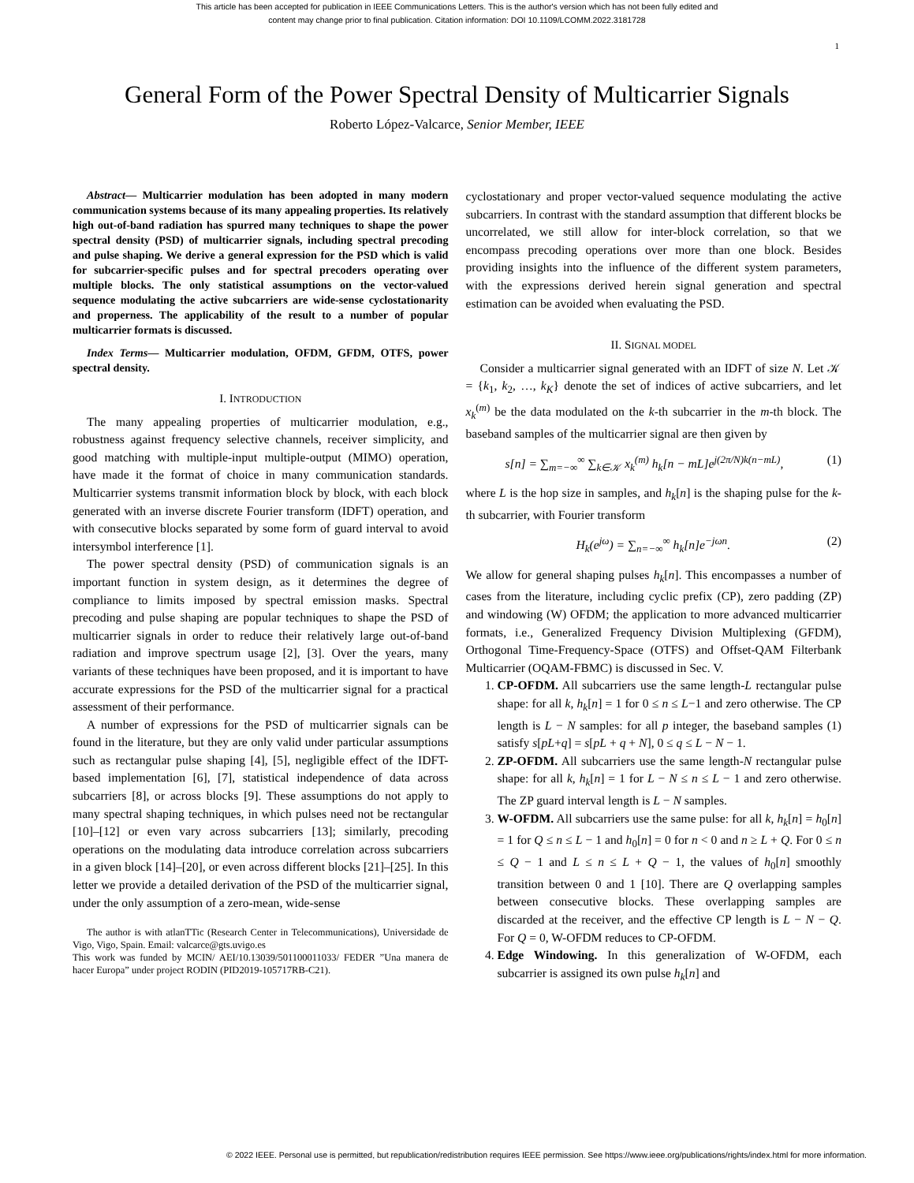This article has been accepted for publication in IEEE Communications Letters. This is the author's version which has not been fully edited and
content may change prior to final publication. Citation information: DOI 10.1109/LCOMM.2022.3181728
1
General Form of the Power Spectral Density of Multicarrier Signals
Roberto López-Valcarce, Senior Member, IEEE
Abstract— Multicarrier modulation has been adopted in many modern communication systems because of its many appealing properties. Its relatively high out-of-band radiation has spurred many techniques to shape the power spectral density (PSD) of multicarrier signals, including spectral precoding and pulse shaping. We derive a general expression for the PSD which is valid for subcarrier-specific pulses and for spectral precoders operating over multiple blocks. The only statistical assumptions on the vector-valued sequence modulating the active subcarriers are wide-sense cyclostationarity and properness. The applicability of the result to a number of popular multicarrier formats is discussed.
Index Terms— Multicarrier modulation, OFDM, GFDM, OTFS, power spectral density.
I. INTRODUCTION
The many appealing properties of multicarrier modulation, e.g., robustness against frequency selective channels, receiver simplicity, and good matching with multiple-input multiple-output (MIMO) operation, have made it the format of choice in many communication standards. Multicarrier systems transmit information block by block, with each block generated with an inverse discrete Fourier transform (IDFT) operation, and with consecutive blocks separated by some form of guard interval to avoid intersymbol interference [1].
The power spectral density (PSD) of communication signals is an important function in system design, as it determines the degree of compliance to limits imposed by spectral emission masks. Spectral precoding and pulse shaping are popular techniques to shape the PSD of multicarrier signals in order to reduce their relatively large out-of-band radiation and improve spectrum usage [2], [3]. Over the years, many variants of these techniques have been proposed, and it is important to have accurate expressions for the PSD of the multicarrier signal for a practical assessment of their performance.
A number of expressions for the PSD of multicarrier signals can be found in the literature, but they are only valid under particular assumptions such as rectangular pulse shaping [4], [5], negligible effect of the IDFT-based implementation [6], [7], statistical independence of data across subcarriers [8], or across blocks [9]. These assumptions do not apply to many spectral shaping techniques, in which pulses need not be rectangular [10]–[12] or even vary across subcarriers [13]; similarly, precoding operations on the modulating data introduce correlation across subcarriers in a given block [14]–[20], or even across different blocks [21]–[25]. In this letter we provide a detailed derivation of the PSD of the multicarrier signal, under the only assumption of a zero-mean, wide-sense
The author is with atlanTTic (Research Center in Telecommunications), Universidade de Vigo, Vigo, Spain. Email: valcarce@gts.uvigo.es
This work was funded by MCIN/ AEI/10.13039/501100011033/ FEDER ”Una manera de hacer Europa” under project RODIN (PID2019-105717RB-C21).
cyclostationary and proper vector-valued sequence modulating the active subcarriers. In contrast with the standard assumption that different blocks be uncorrelated, we still allow for inter-block correlation, so that we encompass precoding operations over more than one block. Besides providing insights into the influence of the different system parameters, with the expressions derived herein signal generation and spectral estimation can be avoided when evaluating the PSD.
II. SIGNAL MODEL
Consider a multicarrier signal generated with an IDFT of size N. Let 𝒦 = {k<sub>1</sub>, k<sub>2</sub>, …, k<sub>K</sub>} denote the set of indices of active subcarriers, and let x<sub>k</sub><sup>(m)</sup> be the data modulated on the k-th subcarrier in the m-th block. The baseband samples of the multicarrier signal are then given by
s[n] = ∑<sub>m=−∞</sub><sup>∞</sup> ∑<sub>k∈𝒦</sub> x<sub>k</sub><sup>(m)</sup> h<sub>k</sub>[n − mL]e<sup>j(2π/N)k(n−mL)</sup>, (1)
where L is the hop size in samples, and h<sub>k</sub>[n] is the shaping pulse for the k-th subcarrier, with Fourier transform
H<sub>k</sub>(e<sup>jω</sup>) = ∑<sub>n=−∞</sub><sup>∞</sup> h<sub>k</sub>[n]e<sup>−jωn</sup>. (2)
We allow for general shaping pulses h<sub>k</sub>[n]. This encompasses a number of cases from the literature, including cyclic prefix (CP), zero padding (ZP) and windowing (W) OFDM; the application to more advanced multicarrier formats, i.e., Generalized Frequency Division Multiplexing (GFDM), Orthogonal Time-Frequency-Space (OTFS) and Offset-QAM Filterbank Multicarrier (OQAM-FBMC) is discussed in Sec. V.
1. CP-OFDM. All subcarriers use the same length-L rectangular pulse shape: for all k, h<sub>k</sub>[n] = 1 for 0 ≤ n ≤ L−1 and zero otherwise. The CP length is L − N samples: for all p integer, the baseband samples (1) satisfy s[pL+q] = s[pL + q + N], 0 ≤ q ≤ L − N − 1.
2. ZP-OFDM. All subcarriers use the same length-N rectangular pulse shape: for all k, h<sub>k</sub>[n] = 1 for L − N ≤ n ≤ L − 1 and zero otherwise. The ZP guard interval length is L − N samples.
3. W-OFDM. All subcarriers use the same pulse: for all k, h<sub>k</sub>[n] = h<sub>0</sub>[n] = 1 for Q ≤ n ≤ L − 1 and h<sub>0</sub>[n] = 0 for n < 0 and n ≥ L + Q. For 0 ≤ n ≤ Q − 1 and L ≤ n ≤ L + Q − 1, the values of h<sub>0</sub>[n] smoothly transition between 0 and 1 [10]. There are Q overlapping samples between consecutive blocks. These overlapping samples are discarded at the receiver, and the effective CP length is L − N − Q. For Q = 0, W-OFDM reduces to CP-OFDM.
4. Edge Windowing. In this generalization of W-OFDM, each subcarrier is assigned its own pulse h<sub>k</sub>[n] and
© 2022 IEEE. Personal use is permitted, but republication/redistribution requires IEEE permission. See https://www.ieee.org/publications/rights/index.html for more information.